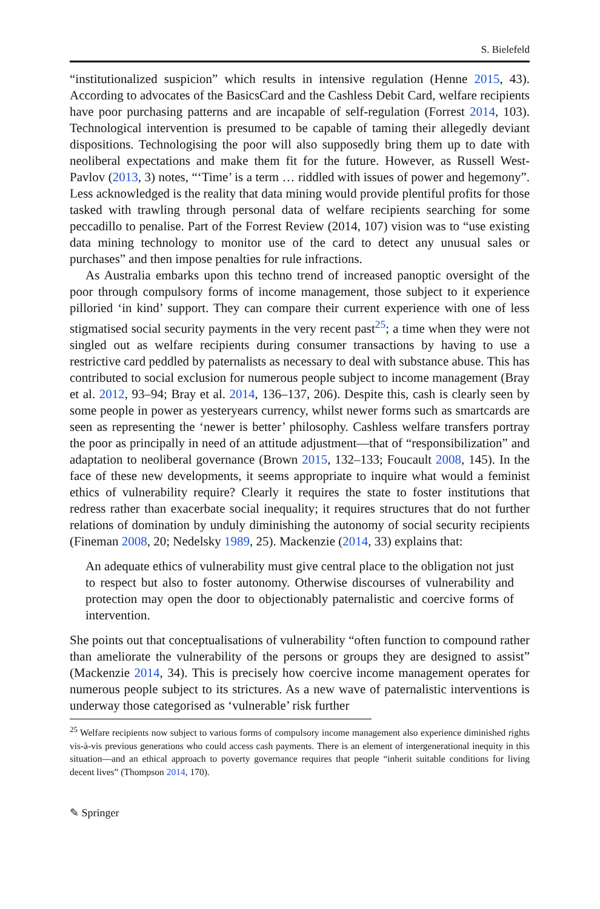S. Bielefeld
“institutionalized suspicion” which results in intensive regulation (Henne 2015, 43). According to advocates of the BasicsCard and the Cashless Debit Card, welfare recipients have poor purchasing patterns and are incapable of self-regulation (Forrest 2014, 103). Technological intervention is presumed to be capable of taming their allegedly deviant dispositions. Technologising the poor will also supposedly bring them up to date with neoliberal expectations and make them fit for the future. However, as Russell West-Pavlov (2013, 3) notes, “‘Time’ is a term … riddled with issues of power and hegemony”. Less acknowledged is the reality that data mining would provide plentiful profits for those tasked with trawling through personal data of welfare recipients searching for some peccadillo to penalise. Part of the Forrest Review (2014, 107) vision was to “use existing data mining technology to monitor use of the card to detect any unusual sales or purchases” and then impose penalties for rule infractions.
As Australia embarks upon this techno trend of increased panoptic oversight of the poor through compulsory forms of income management, those subject to it experience pilloried ‘in kind’ support. They can compare their current experience with one of less stigmatised social security payments in the very recent past<sup>25</sup>; a time when they were not singled out as welfare recipients during consumer transactions by having to use a restrictive card peddled by paternalists as necessary to deal with substance abuse. This has contributed to social exclusion for numerous people subject to income management (Bray et al. 2012, 93–94; Bray et al. 2014, 136–137, 206). Despite this, cash is clearly seen by some people in power as yesteryears currency, whilst newer forms such as smartcards are seen as representing the ‘newer is better’ philosophy. Cashless welfare transfers portray the poor as principally in need of an attitude adjustment—that of “responsibilization” and adaptation to neoliberal governance (Brown 2015, 132–133; Foucault 2008, 145). In the face of these new developments, it seems appropriate to inquire what would a feminist ethics of vulnerability require? Clearly it requires the state to foster institutions that redress rather than exacerbate social inequality; it requires structures that do not further relations of domination by unduly diminishing the autonomy of social security recipients (Fineman 2008, 20; Nedelsky 1989, 25). Mackenzie (2014, 33) explains that:
An adequate ethics of vulnerability must give central place to the obligation not just to respect but also to foster autonomy. Otherwise discourses of vulnerability and protection may open the door to objectionably paternalistic and coercive forms of intervention.
She points out that conceptualisations of vulnerability “often function to compound rather than ameliorate the vulnerability of the persons or groups they are designed to assist” (Mackenzie 2014, 34). This is precisely how coercive income management operates for numerous people subject to its strictures. As a new wave of paternalistic interventions is underway those categorised as ‘vulnerable’ risk further
<sup>25</sup> Welfare recipients now subject to various forms of compulsory income management also experience diminished rights vis-à-vis previous generations who could access cash payments. There is an element of intergenerational inequity in this situation—and an ethical approach to poverty governance requires that people “inherit suitable conditions for living decent lives” (Thompson 2014, 170).
✎ Springer